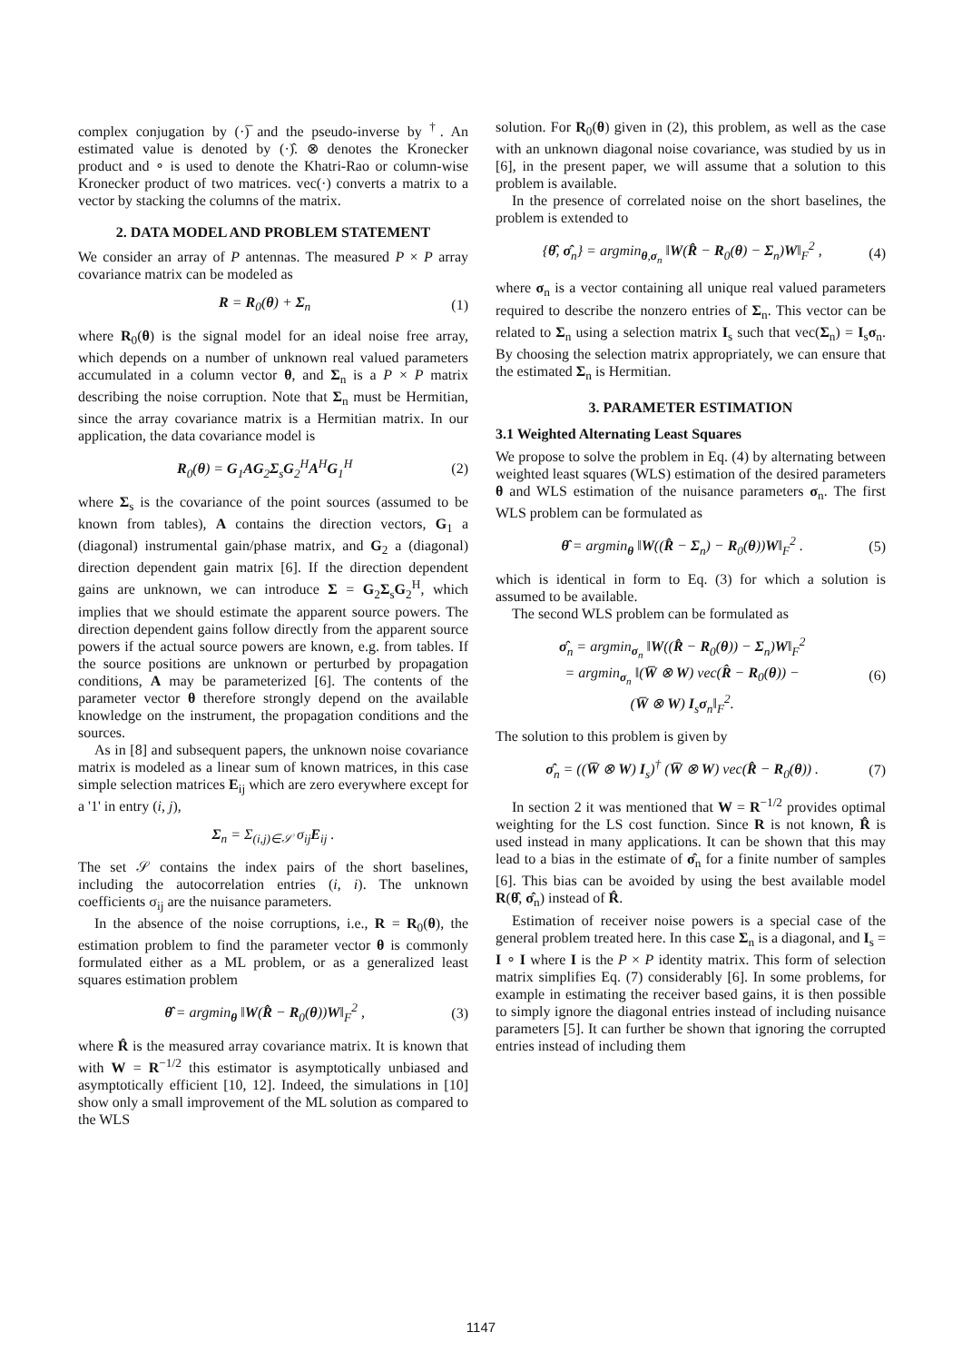complex conjugation by (·)̅ and the pseudo-inverse by <sup>†</sup>. An estimated value is denoted by (·)̂. ⊗ denotes the Kronecker product and ∘ is used to denote the Khatri-Rao or column-wise Kronecker product of two matrices. vec(·) converts a matrix to a vector by stacking the columns of the matrix.
2. DATA MODEL AND PROBLEM STATEMENT
We consider an array of P antennas. The measured P × P array covariance matrix can be modeled as
R = R<sub>0</sub>(θ) + Σ<sub>n</sub> (1)
where R<sub>0</sub>(θ) is the signal model for an ideal noise free array, which depends on a number of unknown real valued parameters accumulated in a column vector θ, and Σ<sub>n</sub> is a P × P matrix describing the noise corruption. Note that Σ<sub>n</sub> must be Hermitian, since the array covariance matrix is a Hermitian matrix. In our application, the data covariance model is
R<sub>0</sub>(θ) = G<sub>1</sub>AG<sub>2</sub>Σ<sub>s</sub>G<sub>2</sub><sup>H</sup>A<sup>H</sup>G<sub>1</sub><sup>H</sup> (2)
where Σ<sub>s</sub> is the covariance of the point sources (assumed to be known from tables), A contains the direction vectors, G<sub>1</sub> a (diagonal) instrumental gain/phase matrix, and G<sub>2</sub> a (diagonal) direction dependent gain matrix [6]. If the direction dependent gains are unknown, we can introduce Σ = G<sub>2</sub>Σ<sub>s</sub>G<sub>2</sub><sup>H</sup>, which implies that we should estimate the apparent source powers. The direction dependent gains follow directly from the apparent source powers if the actual source powers are known, e.g. from tables. If the source positions are unknown or perturbed by propagation conditions, A may be parameterized [6]. The contents of the parameter vector θ therefore strongly depend on the available knowledge on the instrument, the propagation conditions and the sources.
As in [8] and subsequent papers, the unknown noise covariance matrix is modeled as a linear sum of known matrices, in this case simple selection matrices E<sub>ij</sub> which are zero everywhere except for a '1' in entry (i, j),
Σ<sub>n</sub> = Σ<sub>(i,j)∈𝒮</sub> σ<sub>ij</sub>E<sub>ij</sub> .
The set 𝒮 contains the index pairs of the short baselines, including the autocorrelation entries (i, i). The unknown coefficients σ<sub>ij</sub> are the nuisance parameters.
In the absence of the noise corruptions, i.e., R = R<sub>0</sub>(θ), the estimation problem to find the parameter vector θ is commonly formulated either as a ML problem, or as a generalized least squares estimation problem
θ̂ = argmin<sub>θ</sub> ‖W(R̂ − R<sub>0</sub>(θ))W‖<sub>F</sub><sup>2</sup> , (3)
where R̂ is the measured array covariance matrix. It is known that with W = R<sup>−1/2</sup> this estimator is asymptotically unbiased and asymptotically efficient [10, 12]. Indeed, the simulations in [10] show only a small improvement of the ML solution as compared to the WLS
solution. For R<sub>0</sub>(θ) given in (2), this problem, as well as the case with an unknown diagonal noise covariance, was studied by us in [6], in the present paper, we will assume that a solution to this problem is available.
In the presence of correlated noise on the short baselines, the problem is extended to
{θ̂, σ̂<sub>n</sub>} = argmin<sub>θ,σ<sub>n</sub></sub> ‖W(R̂ − R<sub>0</sub>(θ) − Σ<sub>n</sub>)W‖<sub>F</sub><sup>2</sup> , (4)
where σ<sub>n</sub> is a vector containing all unique real valued parameters required to describe the nonzero entries of Σ<sub>n</sub>. This vector can be related to Σ<sub>n</sub> using a selection matrix I<sub>s</sub> such that vec(Σ<sub>n</sub>) = I<sub>s</sub>σ<sub>n</sub>. By choosing the selection matrix appropriately, we can ensure that the estimated Σ<sub>n</sub> is Hermitian.
3. PARAMETER ESTIMATION
3.1 Weighted Alternating Least Squares
We propose to solve the problem in Eq. (4) by alternating between weighted least squares (WLS) estimation of the desired parameters θ and WLS estimation of the nuisance parameters σ<sub>n</sub>. The first WLS problem can be formulated as
θ̂ = argmin<sub>θ</sub> ‖W((R̂ − Σ<sub>n</sub>) − R<sub>0</sub>(θ))W‖<sub>F</sub><sup>2</sup> . (5)
which is identical in form to Eq. (3) for which a solution is assumed to be available.
The second WLS problem can be formulated as
σ̂<sub>n</sub> = argmin<sub>σ<sub>n</sub></sub> ‖W((R̂ − R<sub>0</sub>(θ)) − Σ<sub>n</sub>)W‖<sub>F</sub><sup>2</sup>
= argmin<sub>σ<sub>n</sub></sub> ‖(W̅ ⊗ W) vec(R̂ − R<sub>0</sub>(θ)) −
(W̅ ⊗ W) I<sub>s</sub>σ<sub>n</sub>‖<sub>F</sub><sup>2</sup>. (6)
The solution to this problem is given by
σ̂<sub>n</sub> = ((W̅ ⊗ W) I<sub>s</sub>)<sup>†</sup> (W̅ ⊗ W) vec(R̂ − R<sub>0</sub>(θ)) . (7)
In section 2 it was mentioned that W = R<sup>−1/2</sup> provides optimal weighting for the LS cost function. Since R is not known, R̂ is used instead in many applications. It can be shown that this may lead to a bias in the estimate of σ̂<sub>n</sub> for a finite number of samples [6]. This bias can be avoided by using the best available model R(θ̂, σ̂<sub>n</sub>) instead of R̂.
Estimation of receiver noise powers is a special case of the general problem treated here. In this case Σ<sub>n</sub> is a diagonal, and I<sub>s</sub> = I ∘ I where I is the P × P identity matrix. This form of selection matrix simplifies Eq. (7) considerably [6]. In some problems, for example in estimating the receiver based gains, it is then possible to simply ignore the diagonal entries instead of including nuisance parameters [5]. It can further be shown that ignoring the corrupted entries instead of including them
1147